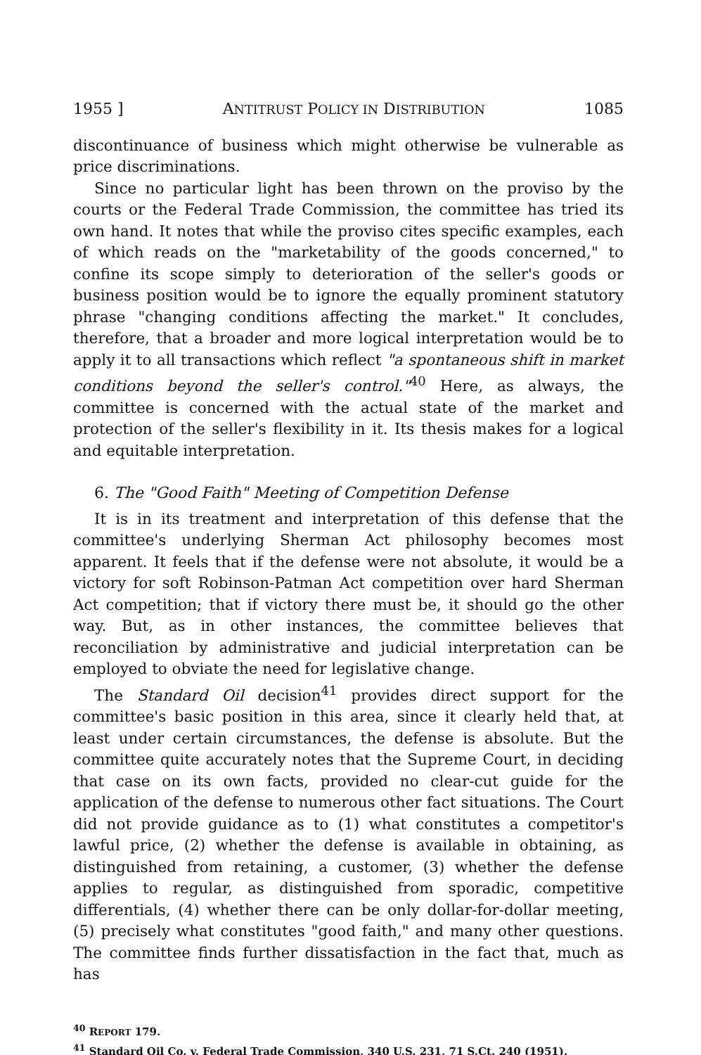1955 ] ANTITRUST POLICY IN DISTRIBUTION 1085
discontinuance of business which might otherwise be vulnerable as price discriminations.
Since no particular light has been thrown on the proviso by the courts or the Federal Trade Commission, the committee has tried its own hand. It notes that while the proviso cites specific examples, each of which reads on the "marketability of the goods concerned," to confine its scope simply to deterioration of the seller's goods or business position would be to ignore the equally prominent statutory phrase "changing conditions affecting the market." It concludes, therefore, that a broader and more logical interpretation would be to apply it to all transactions which reflect "a spontaneous shift in market conditions beyond the seller's control."<sup>40</sup> Here, as always, the committee is concerned with the actual state of the market and protection of the seller's flexibility in it. Its thesis makes for a logical and equitable interpretation.
6. The "Good Faith" Meeting of Competition Defense
It is in its treatment and interpretation of this defense that the committee's underlying Sherman Act philosophy becomes most apparent. It feels that if the defense were not absolute, it would be a victory for soft Robinson-Patman Act competition over hard Sherman Act competition; that if victory there must be, it should go the other way. But, as in other instances, the committee believes that reconciliation by administrative and judicial interpretation can be employed to obviate the need for legislative change.
The Standard Oil decision<sup>41</sup> provides direct support for the committee's basic position in this area, since it clearly held that, at least under certain circumstances, the defense is absolute. But the committee quite accurately notes that the Supreme Court, in deciding that case on its own facts, provided no clear-cut guide for the application of the defense to numerous other fact situations. The Court did not provide guidance as to (1) what constitutes a competitor's lawful price, (2) whether the defense is available in obtaining, as distinguished from retaining, a customer, (3) whether the defense applies to regular, as distinguished from sporadic, competitive differentials, (4) whether there can be only dollar-for-dollar meeting, (5) precisely what constitutes "good faith," and many other questions. The committee finds further dissatisfaction in the fact that, much as has
<sup>40</sup> REPORT 179.
<sup>41</sup> Standard Oil Co. v. Federal Trade Commission, 340 U.S. 231, 71 S.Ct. 240 (1951).